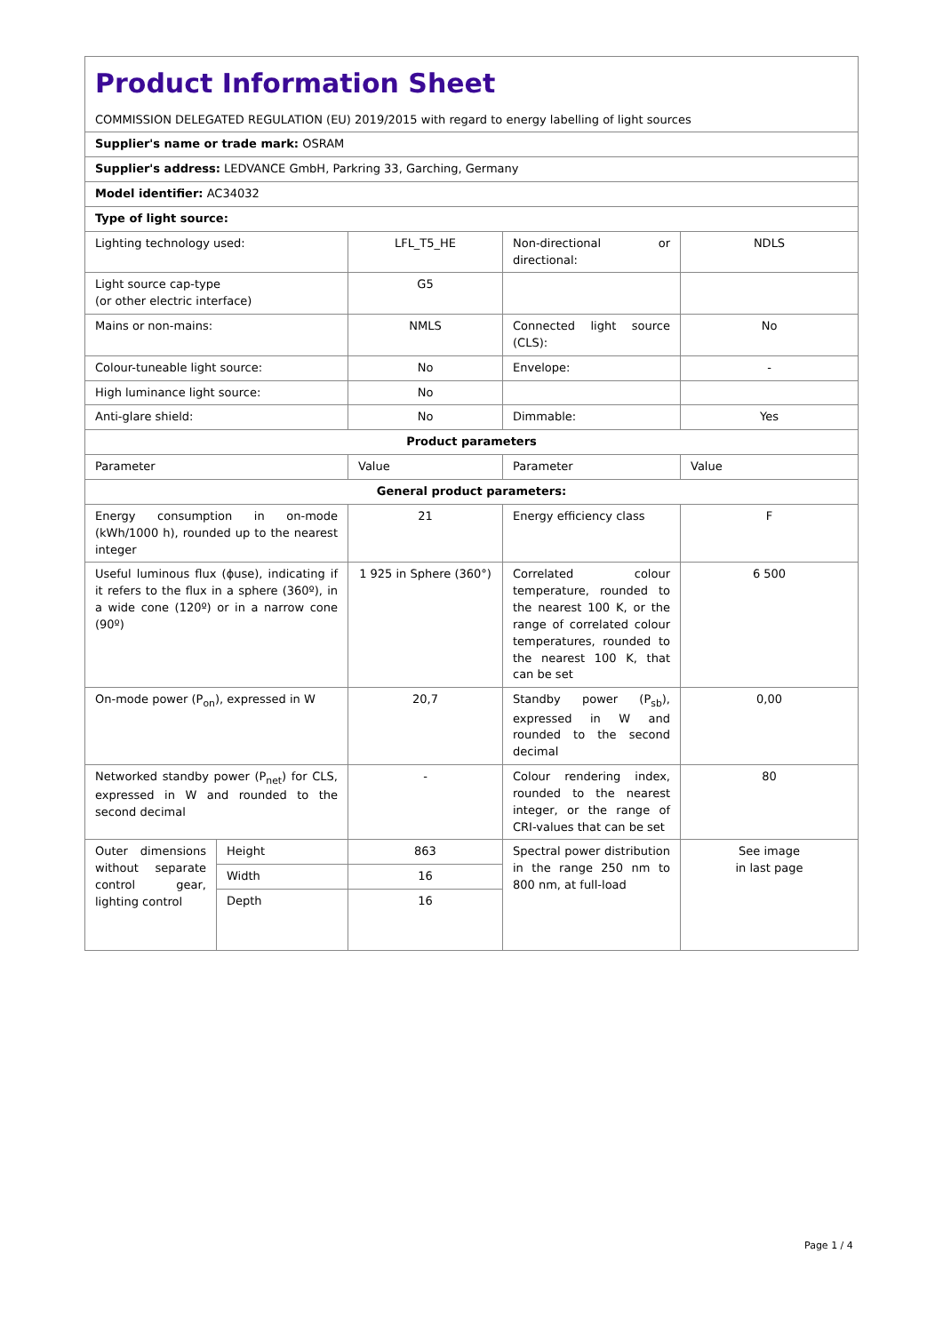| Product Information Sheet COMMISSION DELEGATED REGULATION (EU) 2019/2015 with regard to energy labelling of light sources | | | | |
| Supplier's name or trade mark: OSRAM | | | | |
| Supplier's address: LEDVANCE GmbH, Parkring 33, Garching, Germany | | | | |
| Model identifier: AC34032 | | | | |
| Type of light source: | | | | |
| Lighting technology used: | | LFL_T5_HE | Non-directional or directional: | NDLS |
| Light source cap-type (or other electric interface) | | G5 | | |
| Mains or non-mains: | | NMLS | Connected light source (CLS): | No |
| Colour-tuneable light source: | | No | Envelope: | - |
| High luminance light source: | | No | | |
| Anti-glare shield: | | No | Dimmable: | Yes |
| Product parameters | | | | |
| Parameter | | Value | Parameter | Value |
| General product parameters: | | | | |
| Energy consumption in on-mode (kWh/1000 h), rounded up to the nearest integer | | 21 | Energy efficiency class | F |
| Useful luminous flux (ϕuse), indicating if it refers to the flux in a sphere (360º), in a wide cone (120º) or in a narrow cone (90º) | | 1 925 in Sphere (360°) | Correlated colour temperature, rounded to the nearest 100 K, or the range of correlated colour temperatures, rounded to the nearest 100 K, that can be set | 6 500 |
| On-mode power (P<sub>on</sub>), expressed in W | | 20,7 | Standby power (P<sub>sb</sub>), expressed in W and rounded to the second decimal | 0,00 |
| Networked standby power (P<sub>net</sub>) for CLS, expressed in W and rounded to the second decimal | | - | Colour rendering index, rounded to the nearest integer, or the range of CRI-values that can be set | 80 |
| Outer dimensions without separate control gear, lighting control | Height | 863 | Spectral power distribution in the range 250 nm to 800 nm, at full-load | See image in last page |
| | Width | 16 | | |
| | Depth | 16 | | |
Page 1 / 4